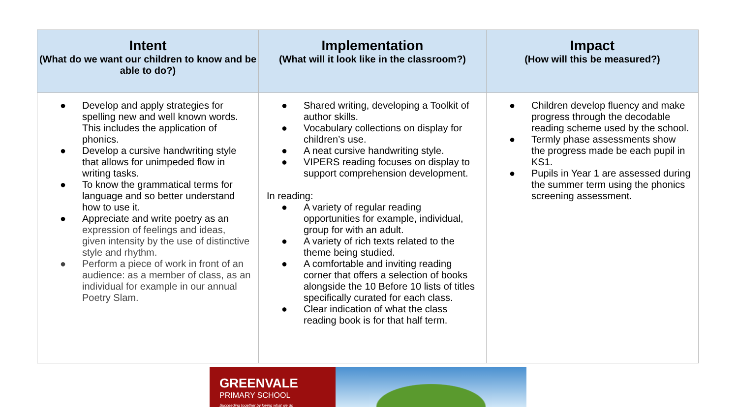| Intent (What do we want our children to know and be able to do?) | Implementation (What will it look like in the classroom?) | Impact (How will this be measured?) |
| --- | --- | --- |
| ● Develop and apply strategies for spelling new and well known words. This includes the application of phonics. ● Develop a cursive handwriting style that allows for unimpeded flow in writing tasks. ● To know the grammatical terms for language and so better understand how to use it. ● Appreciate and write poetry as an expression of feelings and ideas, given intensity by the use of distinctive style and rhythm. ● Perform a piece of work in front of an audience: as a member of class, as an individual for example in our annual Poetry Slam. | ● Shared writing, developing a Toolkit of author skills. ● Vocabulary collections on display for children’s use. ● A neat cursive handwriting style. ● VIPERS reading focuses on display to support comprehension development. In reading: ● A variety of regular reading opportunities for example, individual, group for with an adult. ● A variety of rich texts related to the theme being studied. ● A comfortable and inviting reading corner that offers a selection of books alongside the 10 Before 10 lists of titles specifically curated for each class. ● Clear indication of what the class reading book is for that half term. | ● Children develop fluency and make progress through the decodable reading scheme used by the school. ● Termly phase assessments show the progress made be each pupil in KS1. ● Pupils in Year 1 are assessed during the summer term using the phonics screening assessment. |
GREENVALE
PRIMARY SCHOOL
Succeeding together by loving what we do